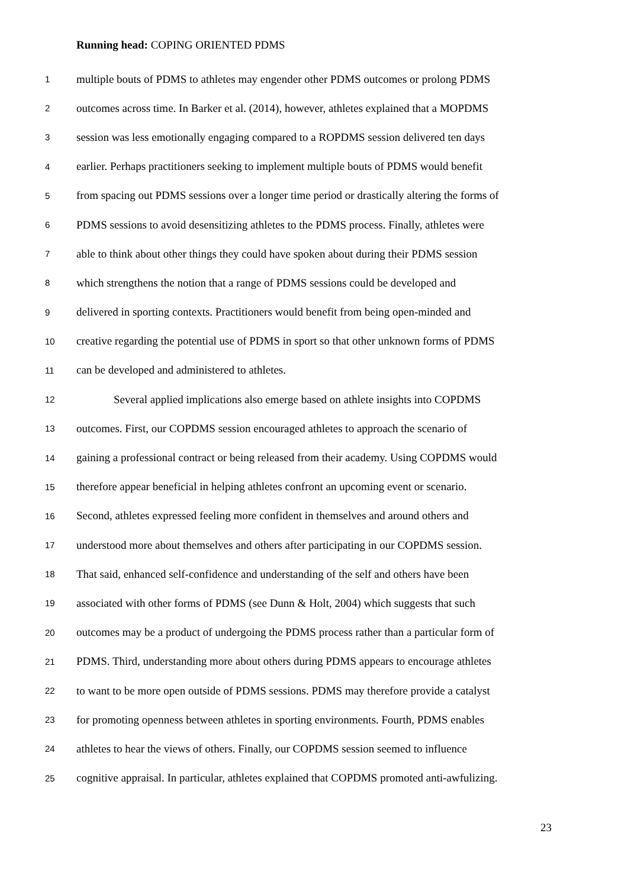Running head: COPING ORIENTED PDMS
1 multiple bouts of PDMS to athletes may engender other PDMS outcomes or prolong PDMS
2 outcomes across time. In Barker et al. (2014), however, athletes explained that a MOPDMS
3 session was less emotionally engaging compared to a ROPDMS session delivered ten days
4 earlier. Perhaps practitioners seeking to implement multiple bouts of PDMS would benefit
5 from spacing out PDMS sessions over a longer time period or drastically altering the forms of
6 PDMS sessions to avoid desensitizing athletes to the PDMS process. Finally, athletes were
7 able to think about other things they could have spoken about during their PDMS session
8 which strengthens the notion that a range of PDMS sessions could be developed and
9 delivered in sporting contexts. Practitioners would benefit from being open-minded and
10 creative regarding the potential use of PDMS in sport so that other unknown forms of PDMS
11 can be developed and administered to athletes.
12 Several applied implications also emerge based on athlete insights into COPDMS
13 outcomes. First, our COPDMS session encouraged athletes to approach the scenario of
14 gaining a professional contract or being released from their academy. Using COPDMS would
15 therefore appear beneficial in helping athletes confront an upcoming event or scenario.
16 Second, athletes expressed feeling more confident in themselves and around others and
17 understood more about themselves and others after participating in our COPDMS session.
18 That said, enhanced self-confidence and understanding of the self and others have been
19 associated with other forms of PDMS (see Dunn & Holt, 2004) which suggests that such
20 outcomes may be a product of undergoing the PDMS process rather than a particular form of
21 PDMS. Third, understanding more about others during PDMS appears to encourage athletes
22 to want to be more open outside of PDMS sessions. PDMS may therefore provide a catalyst
23 for promoting openness between athletes in sporting environments. Fourth, PDMS enables
24 athletes to hear the views of others. Finally, our COPDMS session seemed to influence
25 cognitive appraisal. In particular, athletes explained that COPDMS promoted anti-awfulizing.
23